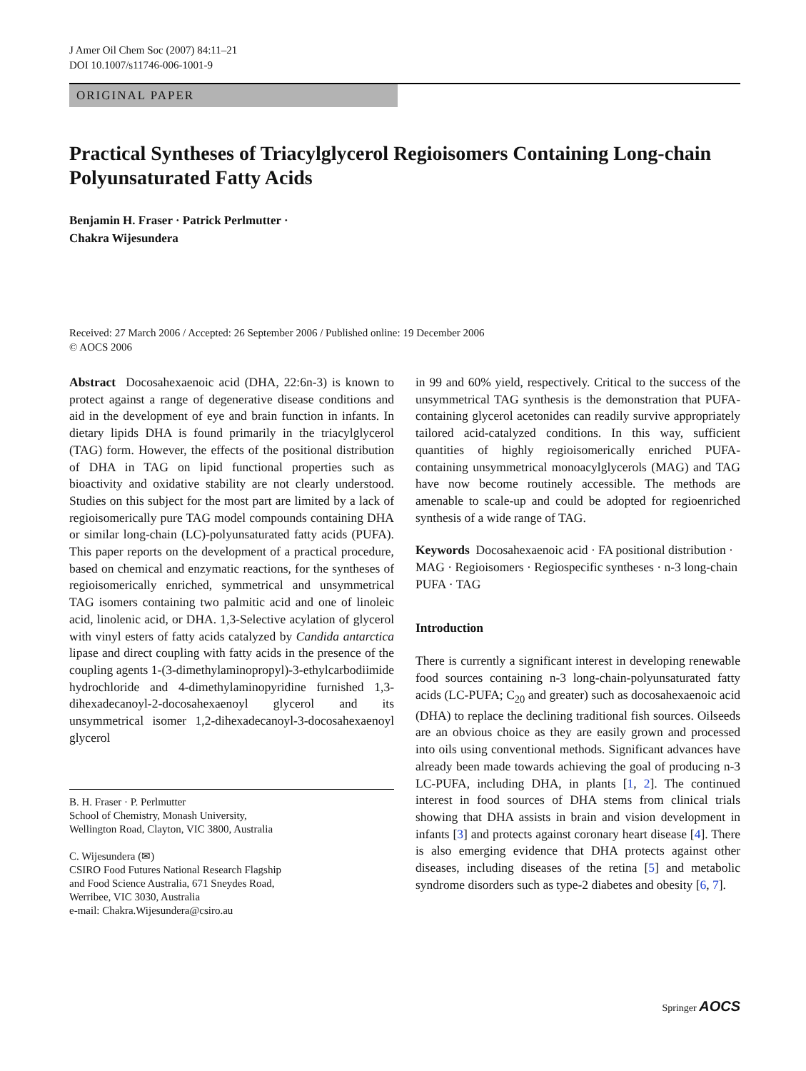J Amer Oil Chem Soc (2007) 84:11–21
DOI 10.1007/s11746-006-1001-9
ORIGINAL PAPER
Practical Syntheses of Triacylglycerol Regioisomers Containing Long-chain Polyunsaturated Fatty Acids
Benjamin H. Fraser · Patrick Perlmutter ·
Chakra Wijesundera
Received: 27 March 2006 / Accepted: 26 September 2006 / Published online: 19 December 2006
© AOCS 2006
Abstract Docosahexaenoic acid (DHA, 22:6n-3) is known to protect against a range of degenerative disease conditions and aid in the development of eye and brain function in infants. In dietary lipids DHA is found primarily in the triacylglycerol (TAG) form. However, the effects of the positional distribution of DHA in TAG on lipid functional properties such as bioactivity and oxidative stability are not clearly understood. Studies on this subject for the most part are limited by a lack of regioisomerically pure TAG model compounds containing DHA or similar long-chain (LC)-polyunsaturated fatty acids (PUFA). This paper reports on the development of a practical procedure, based on chemical and enzymatic reactions, for the syntheses of regioisomerically enriched, symmetrical and unsymmetrical TAG isomers containing two palmitic acid and one of linoleic acid, linolenic acid, or DHA. 1,3-Selective acylation of glycerol with vinyl esters of fatty acids catalyzed by Candida antarctica lipase and direct coupling with fatty acids in the presence of the coupling agents 1-(3-dimethylaminopropyl)-3-ethylcarbodiimide hydrochloride and 4-dimethylaminopyridine furnished 1,3-dihexadecanoyl-2-docosahexaenoyl glycerol and its unsymmetrical isomer 1,2-dihexadecanoyl-3-docosahexaenoyl glycerol
B. H. Fraser · P. Perlmutter
School of Chemistry, Monash University,
Wellington Road, Clayton, VIC 3800, Australia
C. Wijesundera (✉)
CSIRO Food Futures National Research Flagship
and Food Science Australia, 671 Sneydes Road,
Werribee, VIC 3030, Australia
e-mail: Chakra.Wijesundera@csiro.au
in 99 and 60% yield, respectively. Critical to the success of the unsymmetrical TAG synthesis is the demonstration that PUFA-containing glycerol acetonides can readily survive appropriately tailored acid-catalyzed conditions. In this way, sufficient quantities of highly regioisomerically enriched PUFA-containing unsymmetrical monoacylglycerols (MAG) and TAG have now become routinely accessible. The methods are amenable to scale-up and could be adopted for regioenriched synthesis of a wide range of TAG.
Keywords Docosahexaenoic acid · FA positional distribution · MAG · Regioisomers · Regiospecific syntheses · n-3 long-chain PUFA · TAG
Introduction
There is currently a significant interest in developing renewable food sources containing n-3 long-chain-polyunsaturated fatty acids (LC-PUFA; C<sub>20</sub> and greater) such as docosahexaenoic acid (DHA) to replace the declining traditional fish sources. Oilseeds are an obvious choice as they are easily grown and processed into oils using conventional methods. Significant advances have already been made towards achieving the goal of producing n-3 LC-PUFA, including DHA, in plants [1, 2]. The continued interest in food sources of DHA stems from clinical trials showing that DHA assists in brain and vision development in infants [3] and protects against coronary heart disease [4]. There is also emerging evidence that DHA protects against other diseases, including diseases of the retina [5] and metabolic syndrome disorders such as type-2 diabetes and obesity [6, 7].
Springer AOCS